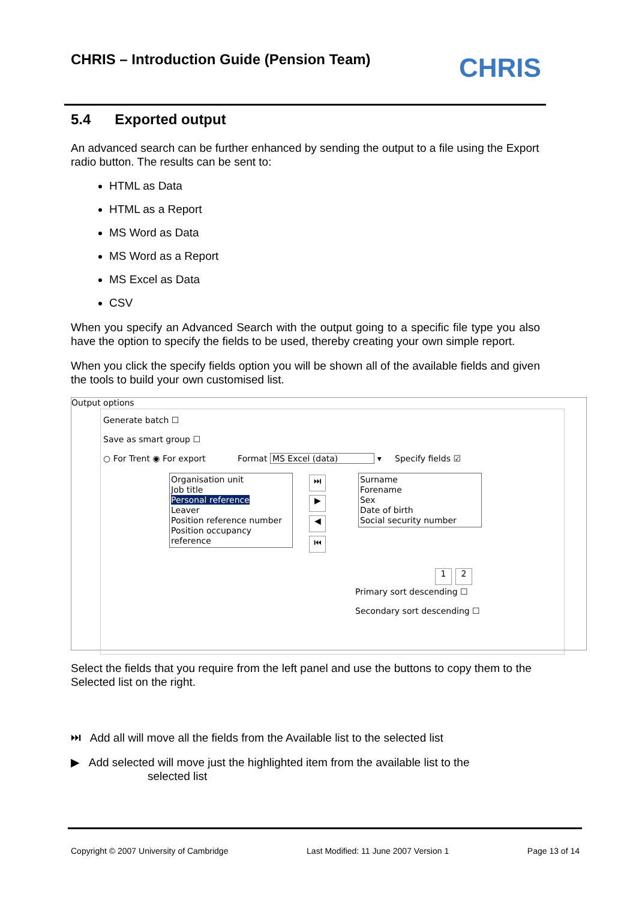CHRIS – Introduction Guide (Pension Team)
CHRIS
5.4 Exported output
An advanced search can be further enhanced by sending the output to a file using the Export radio button. The results can be sent to:
HTML as Data
HTML as a Report
MS Word as Data
MS Word as a Report
MS Excel as Data
CSV
When you specify an Advanced Search with the output going to a specific file type you also have the option to specify the fields to be used, thereby creating your own simple report.
When you click the specify fields option you will be shown all of the available fields and given the tools to build your own customised list.
Output options
Generate batch ☐
Save as smart group ☐
○ For Trent ◉ For export Format MS Excel (data) ▾ Specify fields ☑
Organisation unit
Job title
Personal reference
Leaver
Position reference number
Position occupancy reference
⏭ ▶ ◀ ⏮
Surname
Forename
Sex
Date of birth
Social security number
1 2
Primary sort descending ☐
Secondary sort descending ☐
Select the fields that you require from the left panel and use the buttons to copy them to the Selected list on the right.
⏭ Add all will move all the fields from the Available list to the selected list
▶ Add selected will move just the highlighted item from the available list to the
selected list
Copyright © 2007 University of Cambridge Last Modified: 11 June 2007 Version 1 Page 13 of 14